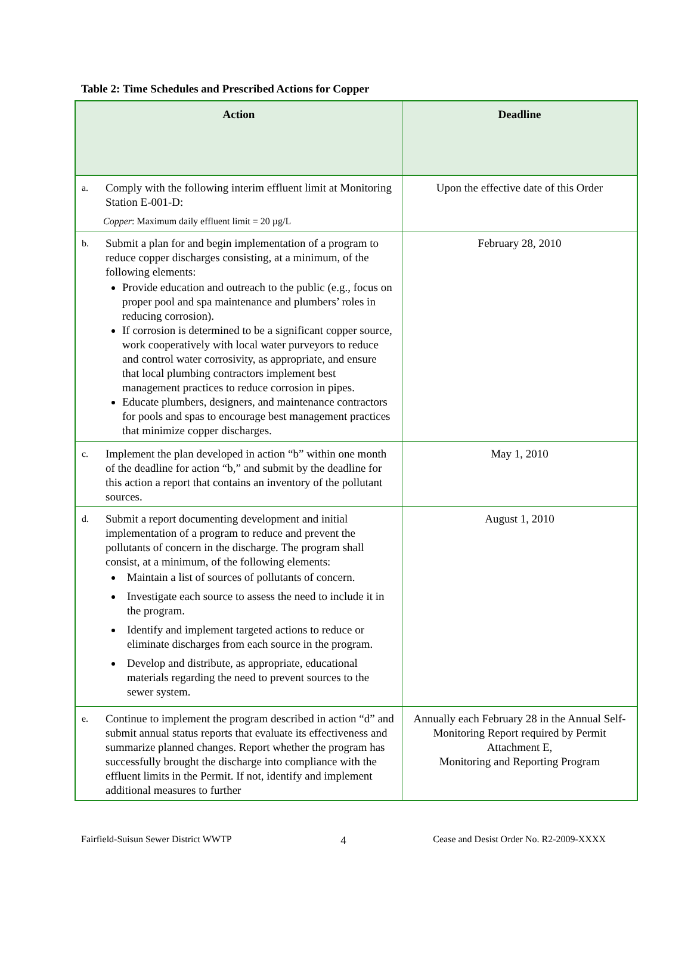Table 2: Time Schedules and Prescribed Actions for Copper
| Action | Deadline |
| --- | --- |
| a. Comply with the following interim effluent limit at Monitoring Station E-001-D: Copper : Maximum daily effluent limit = 20 µg/L | Upon the effective date of this Order |
| b. Submit a plan for and begin implementation of a program to reduce copper discharges consisting, at a minimum, of the following elements: Provide education and outreach to the public (e.g., focus on proper pool and spa maintenance and plumbers’ roles in reducing corrosion). If corrosion is determined to be a significant copper source, work cooperatively with local water purveyors to reduce and control water corrosivity, as appropriate, and ensure that local plumbing contractors implement best management practices to reduce corrosion in pipes. Educate plumbers, designers, and maintenance contractors for pools and spas to encourage best management practices that minimize copper discharges. | February 28, 2010 |
| c. Implement the plan developed in action “b” within one month of the deadline for action “b,” and submit by the deadline for this action a report that contains an inventory of the pollutant sources. | May 1, 2010 |
| d. Submit a report documenting development and initial implementation of a program to reduce and prevent the pollutants of concern in the discharge. The program shall consist, at a minimum, of the following elements: Maintain a list of sources of pollutants of concern. Investigate each source to assess the need to include it in the program. Identify and implement targeted actions to reduce or eliminate discharges from each source in the program. Develop and distribute, as appropriate, educational materials regarding the need to prevent sources to the sewer system. | August 1, 2010 |
| e. Continue to implement the program described in action “d” and submit annual status reports that evaluate its effectiveness and summarize planned changes. Report whether the program has successfully brought the discharge into compliance with the effluent limits in the Permit. If not, identify and implement additional measures to further | Annually each February 28 in the Annual Self-Monitoring Report required by Permit Attachment E, Monitoring and Reporting Program |
Fairfield-Suisun Sewer District WWTP
4
Cease and Desist Order No. R2-2009-XXXX